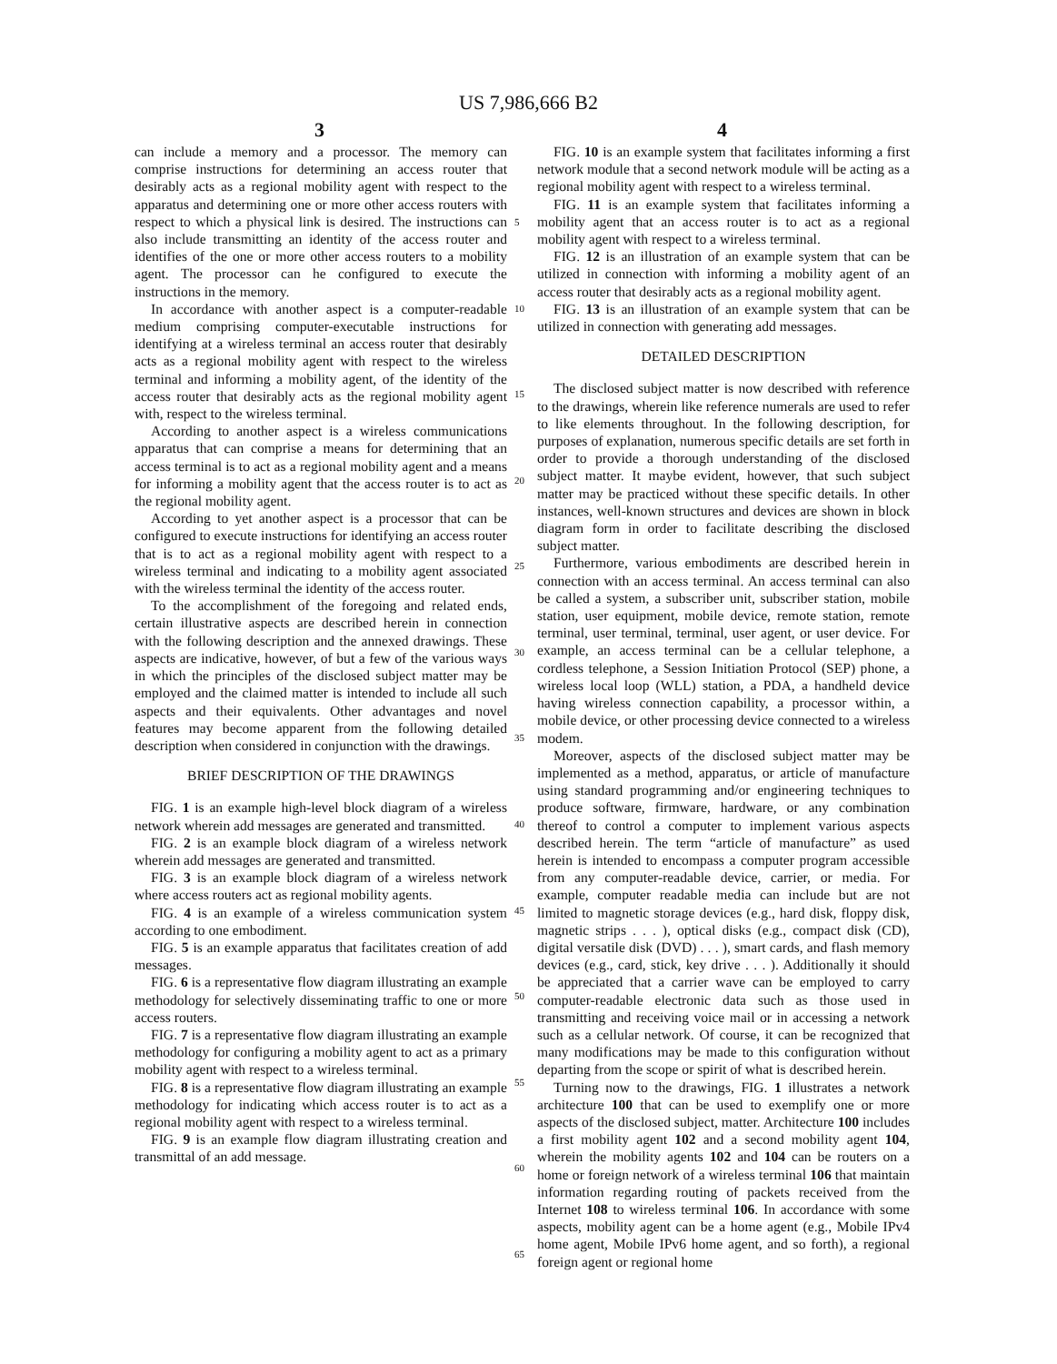US 7,986,666 B2
3 4
can include a memory and a processor. The memory can comprise instructions for determining an access router that desirably acts as a regional mobility agent with respect to the apparatus and determining one or more other access routers with respect to which a physical link is desired. The instructions can also include transmitting an identity of the access router and identifies of the one or more other access routers to a mobility agent. The processor can he configured to execute the instructions in the memory.
In accordance with another aspect is a computer-readable medium comprising computer-executable instructions for identifying at a wireless terminal an access router that desirably acts as a regional mobility agent with respect to the wireless terminal and informing a mobility agent, of the identity of the access router that desirably acts as the regional mobility agent with, respect to the wireless terminal.
According to another aspect is a wireless communications apparatus that can comprise a means for determining that an access terminal is to act as a regional mobility agent and a means for informing a mobility agent that the access router is to act as the regional mobility agent.
According to yet another aspect is a processor that can be configured to execute instructions for identifying an access router that is to act as a regional mobility agent with respect to a wireless terminal and indicating to a mobility agent associated with the wireless terminal the identity of the access router.
To the accomplishment of the foregoing and related ends, certain illustrative aspects are described herein in connection with the following description and the annexed drawings. These aspects are indicative, however, of but a few of the various ways in which the principles of the disclosed subject matter may be employed and the claimed matter is intended to include all such aspects and their equivalents. Other advantages and novel features may become apparent from the following detailed description when considered in conjunction with the drawings.
BRIEF DESCRIPTION OF THE DRAWINGS
FIG. 1 is an example high-level block diagram of a wireless network wherein add messages are generated and transmitted.
FIG. 2 is an example block diagram of a wireless network wherein add messages are generated and transmitted.
FIG. 3 is an example block diagram of a wireless network where access routers act as regional mobility agents.
FIG. 4 is an example of a wireless communication system according to one embodiment.
FIG. 5 is an example apparatus that facilitates creation of add messages.
FIG. 6 is a representative flow diagram illustrating an example methodology for selectively disseminating traffic to one or more access routers.
FIG. 7 is a representative flow diagram illustrating an example methodology for configuring a mobility agent to act as a primary mobility agent with respect to a wireless terminal.
FIG. 8 is a representative flow diagram illustrating an example methodology for indicating which access router is to act as a regional mobility agent with respect to a wireless terminal.
FIG. 9 is an example flow diagram illustrating creation and transmittal of an add message.
FIG. 10 is an example system that facilitates informing a first network module that a second network module will be acting as a regional mobility agent with respect to a wireless terminal.
FIG. 11 is an example system that facilitates informing a mobility agent that an access router is to act as a regional mobility agent with respect to a wireless terminal.
FIG. 12 is an illustration of an example system that can be utilized in connection with informing a mobility agent of an access router that desirably acts as a regional mobility agent.
FIG. 13 is an illustration of an example system that can be utilized in connection with generating add messages.
DETAILED DESCRIPTION
The disclosed subject matter is now described with reference to the drawings, wherein like reference numerals are used to refer to like elements throughout. In the following description, for purposes of explanation, numerous specific details are set forth in order to provide a thorough understanding of the disclosed subject matter. It maybe evident, however, that such subject matter may be practiced without these specific details. In other instances, well-known structures and devices are shown in block diagram form in order to facilitate describing the disclosed subject matter.
Furthermore, various embodiments are described herein in connection with an access terminal. An access terminal can also be called a system, a subscriber unit, subscriber station, mobile station, user equipment, mobile device, remote station, remote terminal, user terminal, terminal, user agent, or user device. For example, an access terminal can be a cellular telephone, a cordless telephone, a Session Initiation Protocol (SEP) phone, a wireless local loop (WLL) station, a PDA, a handheld device having wireless connection capability, a processor within, a mobile device, or other processing device connected to a wireless modem.
Moreover, aspects of the disclosed subject matter may be implemented as a method, apparatus, or article of manufacture using standard programming and/or engineering techniques to produce software, firmware, hardware, or any combination thereof to control a computer to implement various aspects described herein. The term “article of manufacture” as used herein is intended to encompass a computer program accessible from any computer-readable device, carrier, or media. For example, computer readable media can include but are not limited to magnetic storage devices (e.g., hard disk, floppy disk, magnetic strips . . . ), optical disks (e.g., compact disk (CD), digital versatile disk (DVD) . . . ), smart cards, and flash memory devices (e.g., card, stick, key drive . . . ). Additionally it should be appreciated that a carrier wave can be employed to carry computer-readable electronic data such as those used in transmitting and receiving voice mail or in accessing a network such as a cellular network. Of course, it can be recognized that many modifications may be made to this configuration without departing from the scope or spirit of what is described herein.
Turning now to the drawings, FIG. 1 illustrates a network architecture 100 that can be used to exemplify one or more aspects of the disclosed subject, matter. Architecture 100 includes a first mobility agent 102 and a second mobility agent 104, wherein the mobility agents 102 and 104 can be routers on a home or foreign network of a wireless terminal 106 that maintain information regarding routing of packets received from the Internet 108 to wireless terminal 106. In accordance with some aspects, mobility agent can be a home agent (e.g., Mobile IPv4 home agent, Mobile IPv6 home agent, and so forth), a regional foreign agent or regional home
5
10
15
20
25
30
35
40
45
50
55
60
65